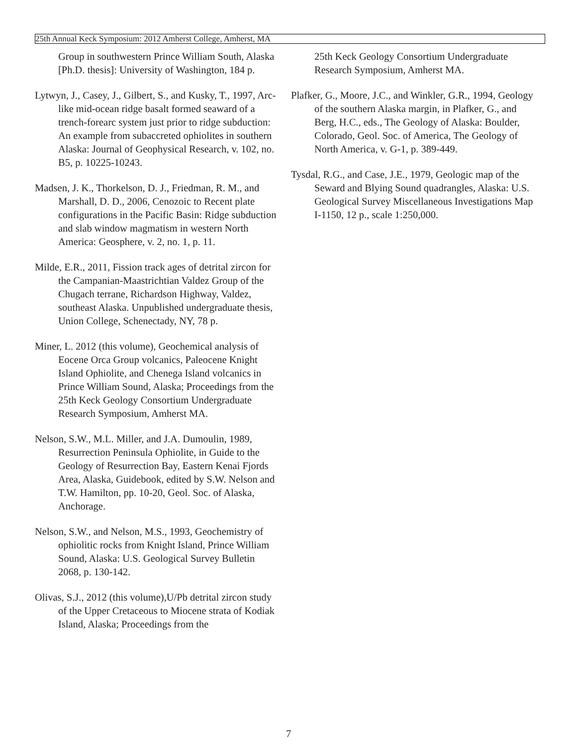25th Annual Keck Symposium: 2012 Amherst College, Amherst, MA
Group in southwestern Prince William South, Alaska [Ph.D. thesis]: University of Washington, 184 p.
Lytwyn, J., Casey, J., Gilbert, S., and Kusky, T., 1997, Arc-like mid-ocean ridge basalt formed seaward of a trench-forearc system just prior to ridge subduction: An example from subaccreted ophiolites in southern Alaska: Journal of Geophysical Research, v. 102, no. B5, p. 10225-10243.
Madsen, J. K., Thorkelson, D. J., Friedman, R. M., and Marshall, D. D., 2006, Cenozoic to Recent plate configurations in the Pacific Basin: Ridge subduction and slab window magmatism in western North America: Geosphere, v. 2, no. 1, p. 11.
Milde, E.R., 2011, Fission track ages of detrital zircon for the Campanian-Maastrichtian Valdez Group of the Chugach terrane, Richardson Highway, Valdez, southeast Alaska. Unpublished undergraduate thesis, Union College, Schenectady, NY, 78 p.
Miner, L. 2012 (this volume), Geochemical analysis of Eocene Orca Group volcanics, Paleocene Knight Island Ophiolite, and Chenega Island volcanics in Prince William Sound, Alaska; Proceedings from the 25th Keck Geology Consortium Undergraduate Research Symposium, Amherst MA.
Nelson, S.W., M.L. Miller, and J.A. Dumoulin, 1989, Resurrection Peninsula Ophiolite, in Guide to the Geology of Resurrection Bay, Eastern Kenai Fjords Area, Alaska, Guidebook, edited by S.W. Nelson and T.W. Hamilton, pp. 10-20, Geol. Soc. of Alaska, Anchorage.
Nelson, S.W., and Nelson, M.S., 1993, Geochemistry of ophiolitic rocks from Knight Island, Prince William Sound, Alaska: U.S. Geological Survey Bulletin 2068, p. 130-142.
Olivas, S.J., 2012 (this volume),U/Pb detrital zircon study of the Upper Cretaceous to Miocene strata of Kodiak Island, Alaska; Proceedings from the
25th Keck Geology Consortium Undergraduate Research Symposium, Amherst MA.
Plafker, G., Moore, J.C., and Winkler, G.R., 1994, Geology of the southern Alaska margin, in Plafker, G., and Berg, H.C., eds., The Geology of Alaska: Boulder, Colorado, Geol. Soc. of America, The Geology of North America, v. G-1, p. 389-449.
Tysdal, R.G., and Case, J.E., 1979, Geologic map of the Seward and Blying Sound quadrangles, Alaska: U.S. Geological Survey Miscellaneous Investigations Map I-1150, 12 p., scale 1:250,000.
7